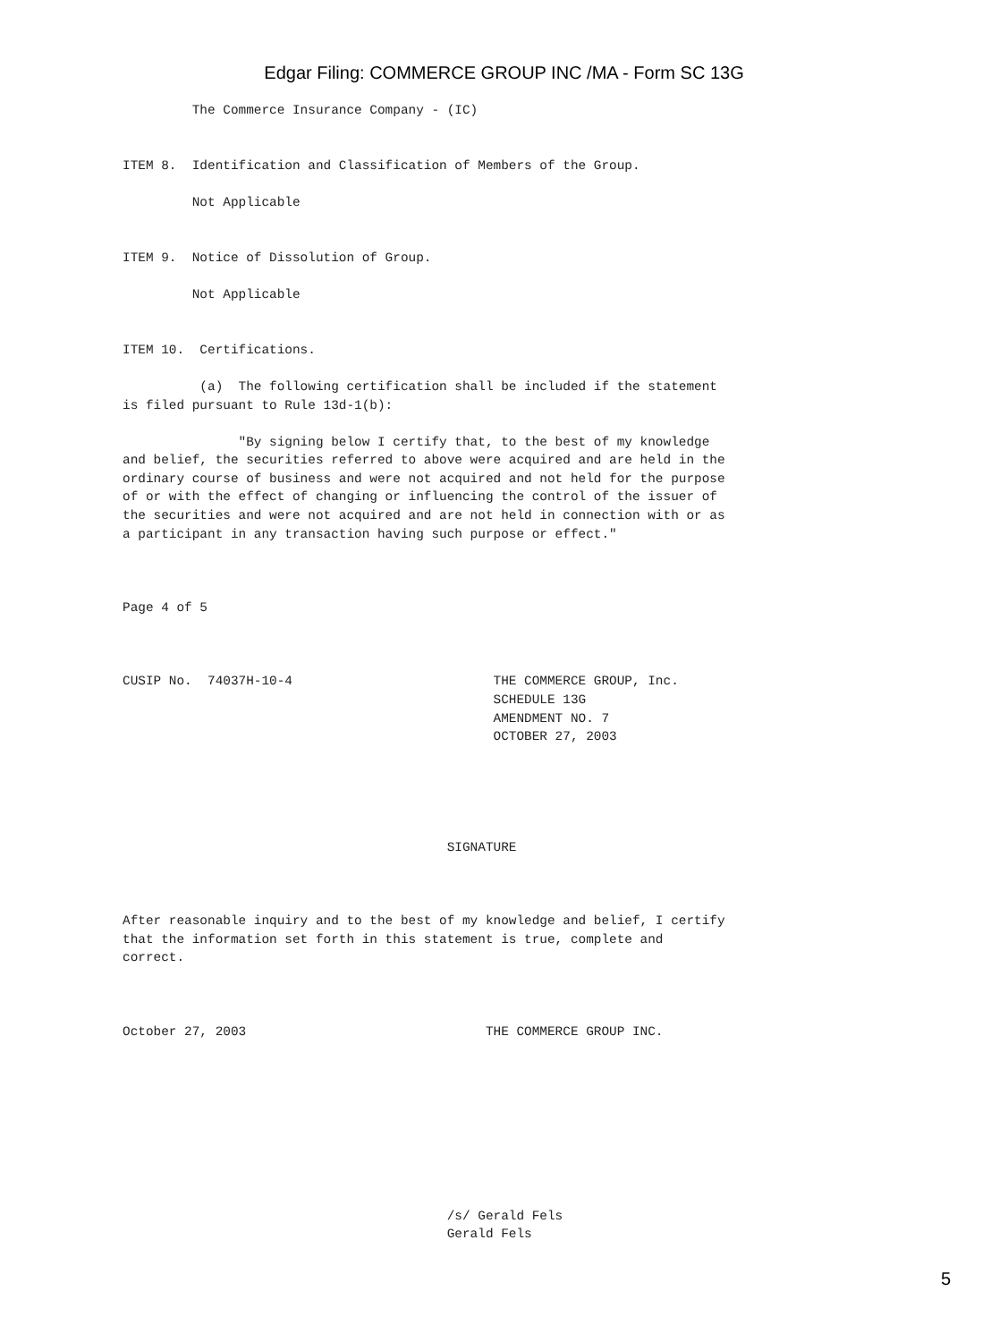Edgar Filing: COMMERCE GROUP INC /MA - Form SC 13G
         The Commerce Insurance Company - (IC)


ITEM 8.  Identification and Classification of Members of the Group.

         Not Applicable


ITEM 9.  Notice of Dissolution of Group.

         Not Applicable


ITEM 10.  Certifications.

          (a)  The following certification shall be included if the statement
is filed pursuant to Rule 13d-1(b):

               "By signing below I certify that, to the best of my knowledge
and belief, the securities referred to above were acquired and are held in the
ordinary course of business and were not acquired and not held for the purpose
of or with the effect of changing or influencing the control of the issuer of
the securities and were not acquired and are not held in connection with or as
a participant in any transaction having such purpose or effect."



Page 4 of 5



CUSIP No.  74037H-10-4                          THE COMMERCE GROUP, Inc.
                                                SCHEDULE 13G
                                                AMENDMENT NO. 7
                                                OCTOBER 27, 2003





                                          SIGNATURE



After reasonable inquiry and to the best of my knowledge and belief, I certify
that the information set forth in this statement is true, complete and
correct.



October 27, 2003                               THE COMMERCE GROUP INC.









                                          /s/ Gerald Fels
                                          Gerald Fels
5